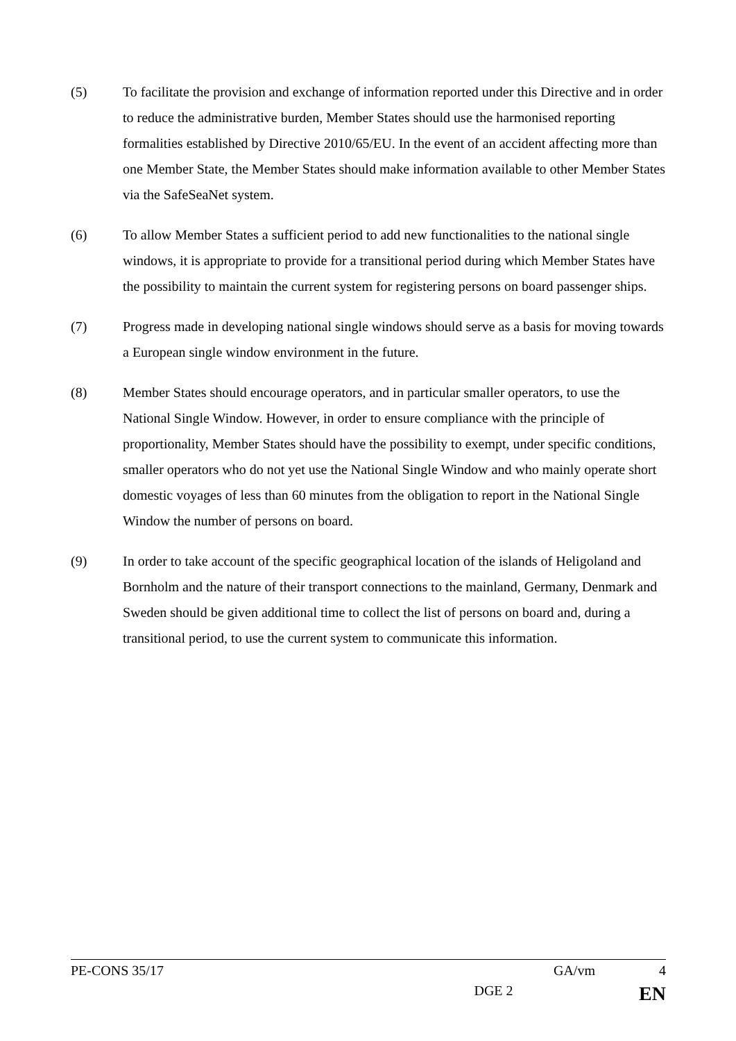(5) To facilitate the provision and exchange of information reported under this Directive and in order to reduce the administrative burden, Member States should use the harmonised reporting formalities established by Directive 2010/65/EU. In the event of an accident affecting more than one Member State, the Member States should make information available to other Member States via the SafeSeaNet system.
(6) To allow Member States a sufficient period to add new functionalities to the national single windows, it is appropriate to provide for a transitional period during which Member States have the possibility to maintain the current system for registering persons on board passenger ships.
(7) Progress made in developing national single windows should serve as a basis for moving towards a European single window environment in the future.
(8) Member States should encourage operators, and in particular smaller operators, to use the National Single Window. However, in order to ensure compliance with the principle of proportionality, Member States should have the possibility to exempt, under specific conditions, smaller operators who do not yet use the National Single Window and who mainly operate short domestic voyages of less than 60 minutes from the obligation to report in the National Single Window the number of persons on board.
(9) In order to take account of the specific geographical location of the islands of Heligoland and Bornholm and the nature of their transport connections to the mainland, Germany, Denmark and Sweden should be given additional time to collect the list of persons on board and, during a transitional period, to use the current system to communicate this information.
PE-CONS 35/17 GA/vm 4
DGE 2 EN